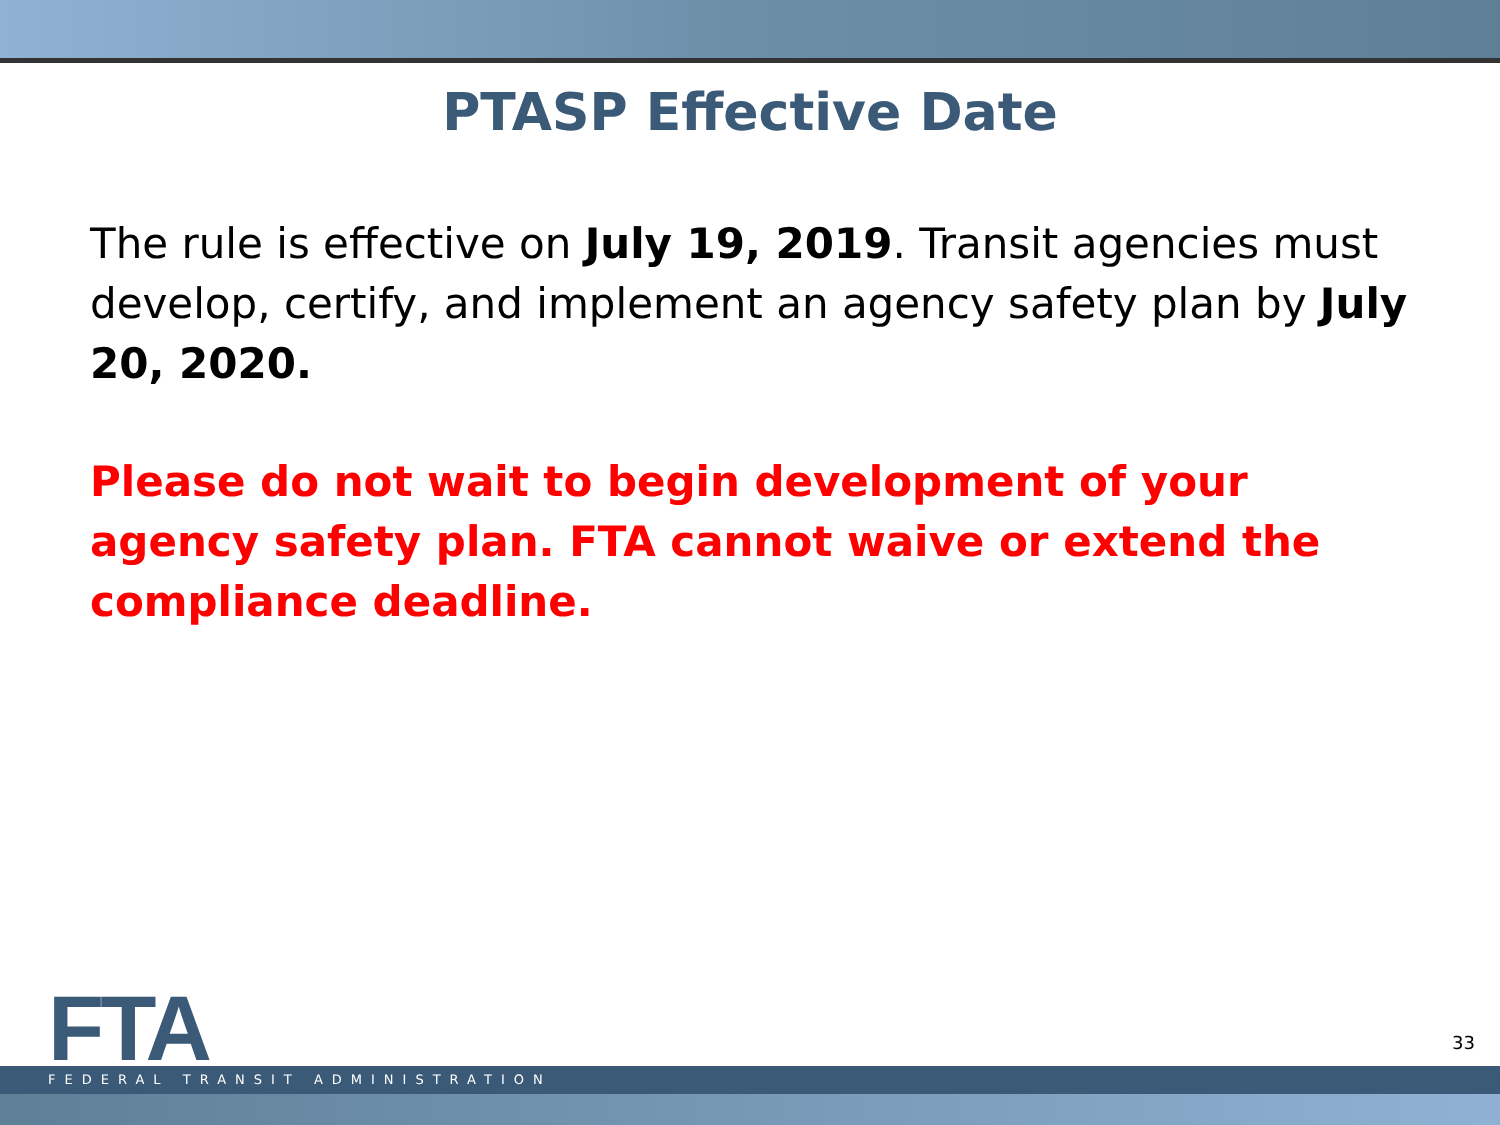PTASP Effective Date
The rule is effective on July 19, 2019. Transit agencies must develop, certify, and implement an agency safety plan by July 20, 2020.
Please do not wait to begin development of your agency safety plan. FTA cannot waive or extend the compliance deadline.
FTA 33
FEDERAL TRANSIT ADMINISTRATION